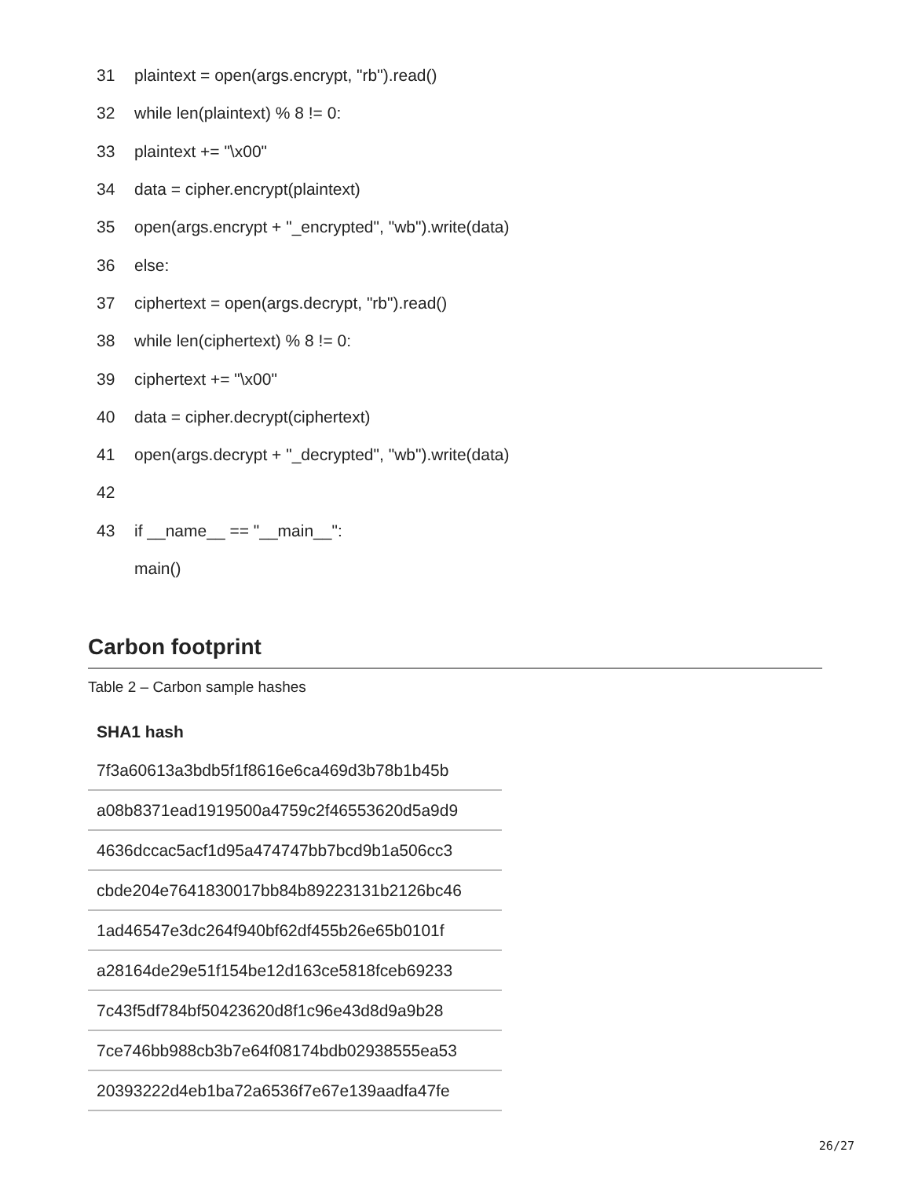31 plaintext = open(args.encrypt, "rb").read()
32 while len(plaintext) % 8 != 0:
33 plaintext += "\x00"
34 data = cipher.encrypt(plaintext)
35 open(args.encrypt + "_encrypted", "wb").write(data)
36 else:
37 ciphertext = open(args.decrypt, "rb").read()
38 while len(ciphertext) % 8 != 0:
39 ciphertext += "\x00"
40 data = cipher.decrypt(ciphertext)
41 open(args.decrypt + "_decrypted", "wb").write(data)
42
43 if __name__ == "__main__":
main()
Carbon footprint
Table 2 – Carbon sample hashes
| SHA1 hash |
| --- |
| 7f3a60613a3bdb5f1f8616e6ca469d3b78b1b45b |
| a08b8371ead1919500a4759c2f46553620d5a9d9 |
| 4636dccac5acf1d95a474747bb7bcd9b1a506cc3 |
| cbde204e7641830017bb84b89223131b2126bc46 |
| 1ad46547e3dc264f940bf62df455b26e65b0101f |
| a28164de29e51f154be12d163ce5818fceb69233 |
| 7c43f5df784bf50423620d8f1c96e43d8d9a9b28 |
| 7ce746bb988cb3b7e64f08174bdb02938555ea53 |
| 20393222d4eb1ba72a6536f7e67e139aadfa47fe |
26/27